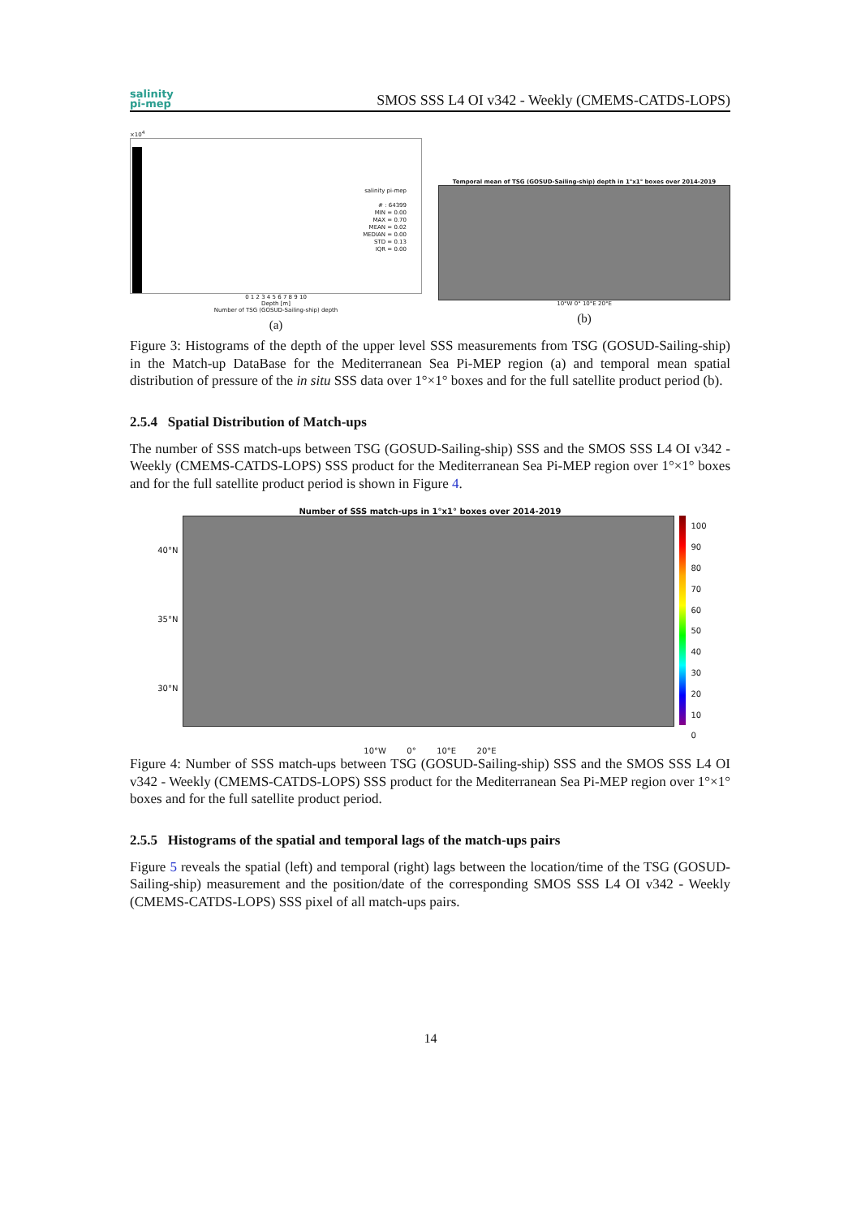salinity
pi-mep
SMOS SSS L4 OI v342 - Weekly (CMEMS-CATDS-LOPS)
×10<sup>4</sup>
salinity pi-mep
# : 64399
MIN = 0.00
MAX = 0.70
MEAN = 0.02
MEDIAN = 0.00
STD = 0.13
IQR = 0.00
0 1 2 3 4 5 6 7 8 9 10
Depth [m]
Number of TSG (GOSUD-Sailing-ship) depth
(a)
Temporal mean of TSG (GOSUD-Sailing-ship) depth in 1°x1° boxes over 2014-2019
10°W 0° 10°E 20°E
(b)
Figure 3: Histograms of the depth of the upper level SSS measurements from TSG (GOSUD-Sailing-ship) in the Match-up DataBase for the Mediterranean Sea Pi-MEP region (a) and temporal mean spatial distribution of pressure of the in situ SSS data over 1°×1° boxes and for the full satellite product period (b).
2.5.4 Spatial Distribution of Match-ups
The number of SSS match-ups between TSG (GOSUD-Sailing-ship) SSS and the SMOS SSS L4 OI v342 - Weekly (CMEMS-CATDS-LOPS) SSS product for the Mediterranean Sea Pi-MEP region over 1°×1° boxes and for the full satellite product period is shown in Figure 4.
Number of SSS match-ups in 1°x1° boxes over 2014-2019
40°N
35°N
30°N
100
90
80
70
60
50
40
30
20
10
0
10°W 0° 10°E 20°E
Figure 4: Number of SSS match-ups between TSG (GOSUD-Sailing-ship) SSS and the SMOS SSS L4 OI v342 - Weekly (CMEMS-CATDS-LOPS) SSS product for the Mediterranean Sea Pi-MEP region over 1°×1° boxes and for the full satellite product period.
2.5.5 Histograms of the spatial and temporal lags of the match-ups pairs
Figure 5 reveals the spatial (left) and temporal (right) lags between the location/time of the TSG (GOSUD-Sailing-ship) measurement and the position/date of the corresponding SMOS SSS L4 OI v342 - Weekly (CMEMS-CATDS-LOPS) SSS pixel of all match-ups pairs.
14